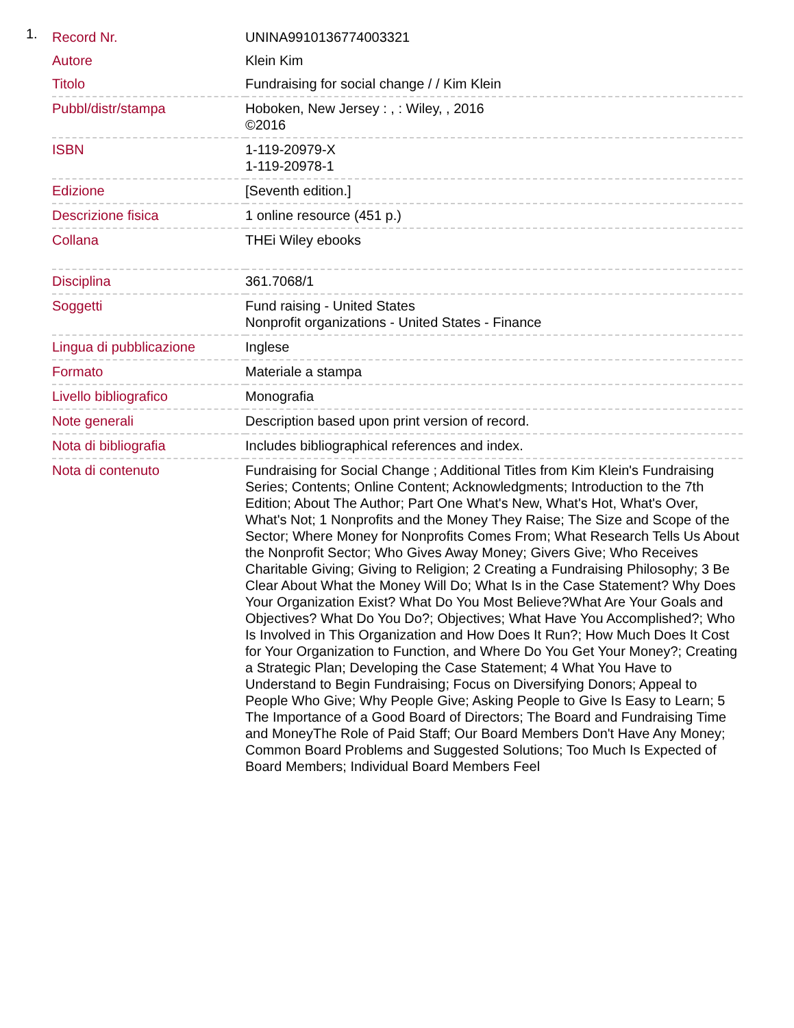1.
| Record Nr. | UNINA9910136774003321 |
| Autore | Klein Kim |
| Titolo | Fundraising for social change / / Kim Klein |
| Pubbl/distr/stampa | Hoboken, New Jersey : , : Wiley, , 2016 ©2016 |
| ISBN | 1-119-20979-X 1-119-20978-1 |
| Edizione | [Seventh edition.] |
| Descrizione fisica | 1 online resource (451 p.) |
| Collana | THEi Wiley ebooks |
| Disciplina | 361.7068/1 |
| Soggetti | Fund raising - United States Nonprofit organizations - United States - Finance |
| Lingua di pubblicazione | Inglese |
| Formato | Materiale a stampa |
| Livello bibliografico | Monografia |
| Note generali | Description based upon print version of record. |
| Nota di bibliografia | Includes bibliographical references and index. |
| Nota di contenuto | Fundraising for Social Change ; Additional Titles from Kim Klein's Fundraising Series; Contents; Online Content; Acknowledgments; Introduction to the 7th Edition; About The Author; Part One What's New, What's Hot, What's Over, What's Not; 1 Nonprofits and the Money They Raise; The Size and Scope of the Sector; Where Money for Nonprofits Comes From; What Research Tells Us About the Nonprofit Sector; Who Gives Away Money; Givers Give; Who Receives Charitable Giving; Giving to Religion; 2 Creating a Fundraising Philosophy; 3 Be Clear About What the Money Will Do; What Is in the Case Statement? Why Does Your Organization Exist? What Do You Most Believe?What Are Your Goals and Objectives? What Do You Do?; Objectives; What Have You Accomplished?; Who Is Involved in This Organization and How Does It Run?; How Much Does It Cost for Your Organization to Function, and Where Do You Get Your Money?; Creating a Strategic Plan; Developing the Case Statement; 4 What You Have to Understand to Begin Fundraising; Focus on Diversifying Donors; Appeal to People Who Give; Why People Give; Asking People to Give Is Easy to Learn; 5 The Importance of a Good Board of Directors; The Board and Fundraising Time and MoneyThe Role of Paid Staff; Our Board Members Don't Have Any Money; Common Board Problems and Suggested Solutions; Too Much Is Expected of Board Members; Individual Board Members Feel |